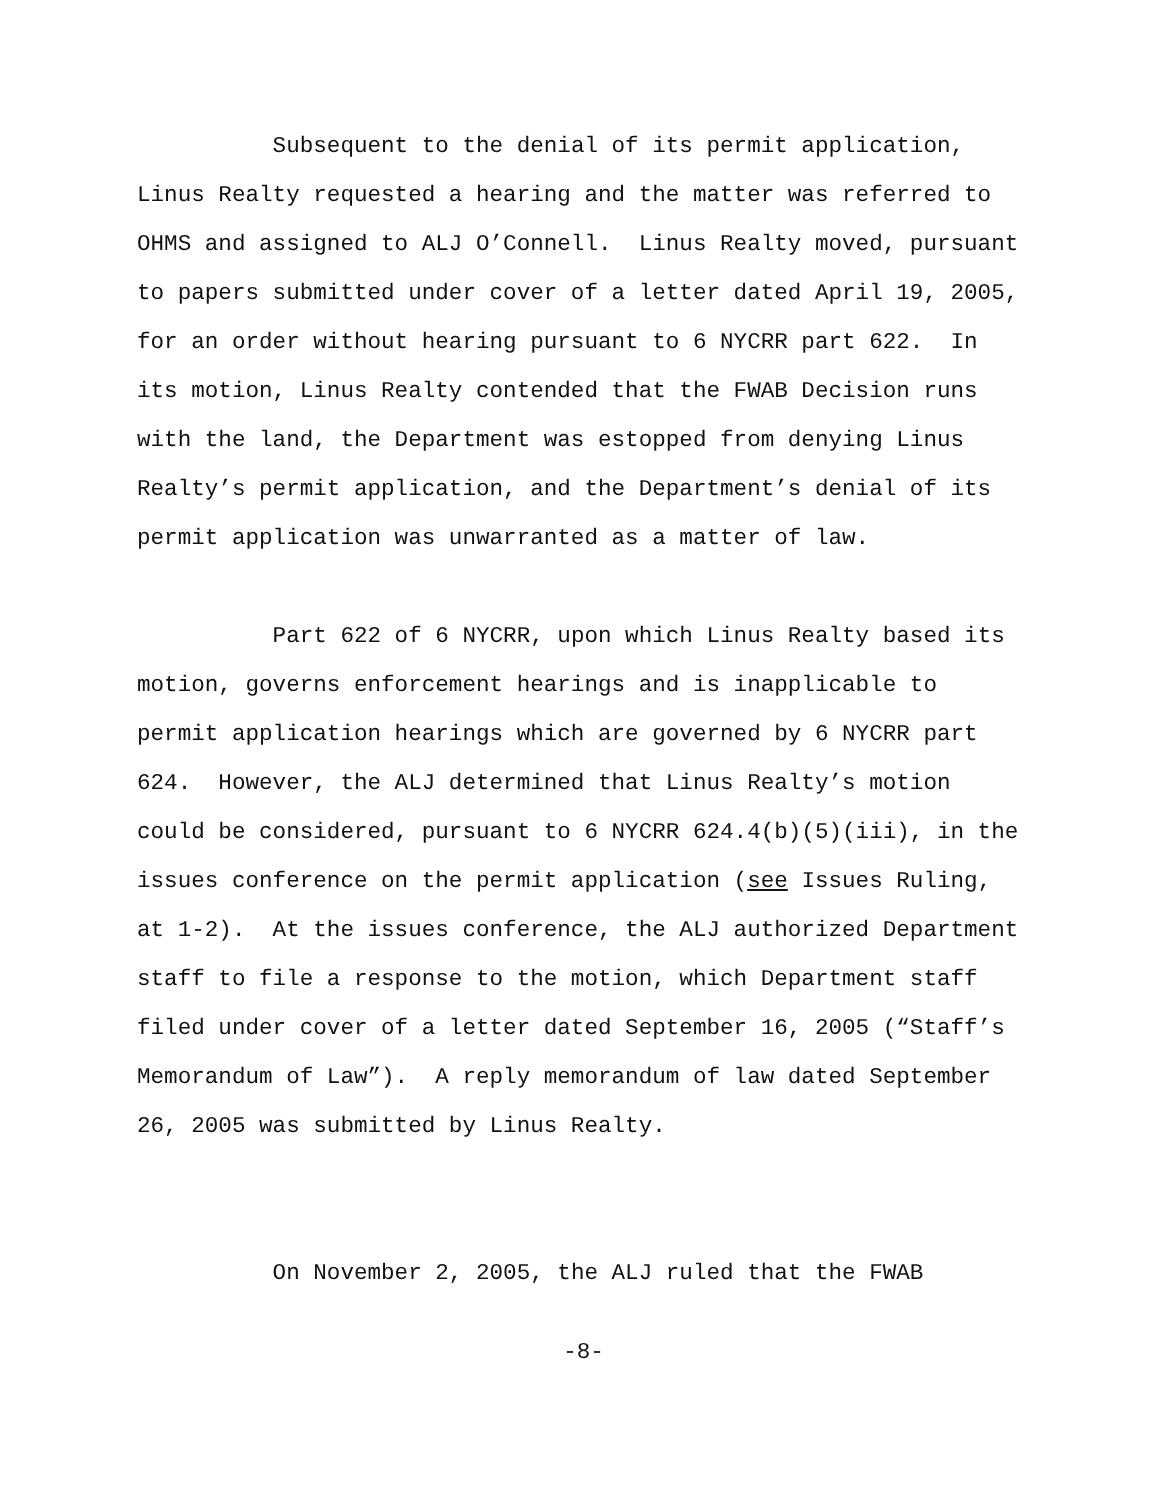Subsequent to the denial of its permit application, Linus Realty requested a hearing and the matter was referred to OHMS and assigned to ALJ O’Connell. Linus Realty moved, pursuant to papers submitted under cover of a letter dated April 19, 2005, for an order without hearing pursuant to 6 NYCRR part 622. In its motion, Linus Realty contended that the FWAB Decision runs with the land, the Department was estopped from denying Linus Realty’s permit application, and the Department’s denial of its permit application was unwarranted as a matter of law.
Part 622 of 6 NYCRR, upon which Linus Realty based its motion, governs enforcement hearings and is inapplicable to permit application hearings which are governed by 6 NYCRR part 624. However, the ALJ determined that Linus Realty’s motion could be considered, pursuant to 6 NYCRR 624.4(b)(5)(iii), in the issues conference on the permit application (see Issues Ruling, at 1-2). At the issues conference, the ALJ authorized Department staff to file a response to the motion, which Department staff filed under cover of a letter dated September 16, 2005 (“Staff’s Memorandum of Law”). A reply memorandum of law dated September 26, 2005 was submitted by Linus Realty.
On November 2, 2005, the ALJ ruled that the FWAB
-8-